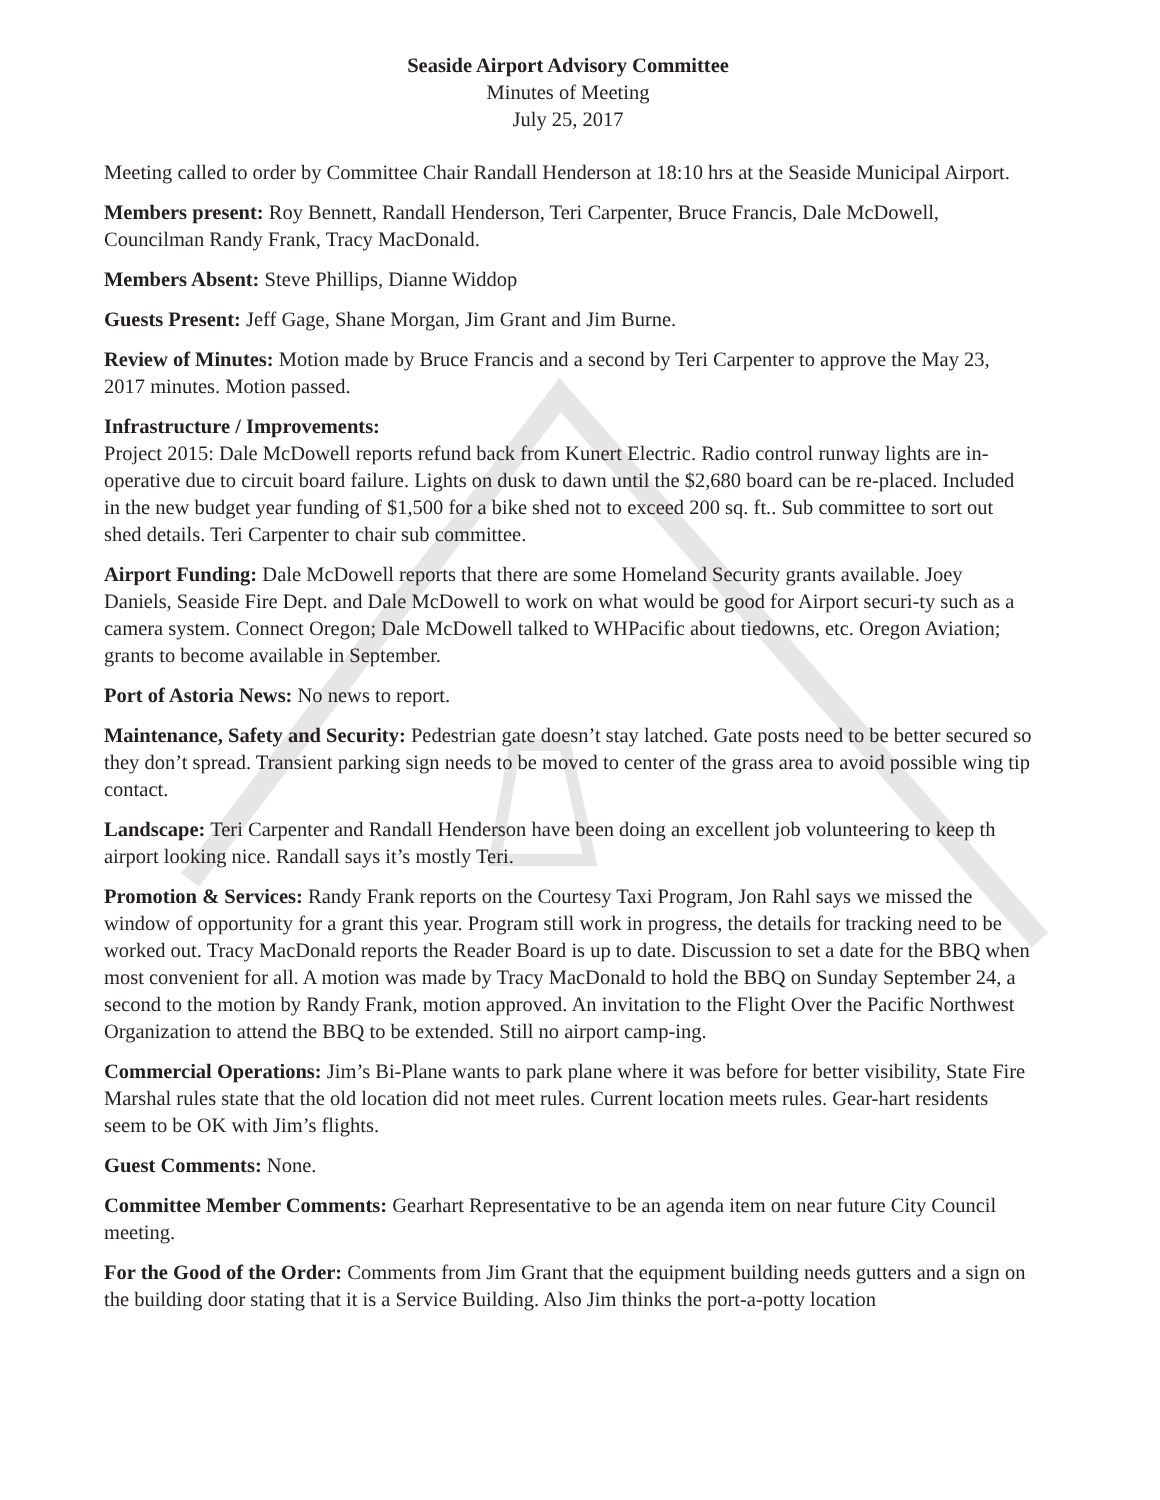Seaside Airport Advisory Committee
Minutes of Meeting
July 25, 2017
Meeting called to order by Committee Chair Randall Henderson at 18:10 hrs at the Seaside Municipal Airport.
Members present: Roy Bennett, Randall Henderson, Teri Carpenter, Bruce Francis, Dale McDowell, Councilman Randy Frank, Tracy MacDonald.
Members Absent: Steve Phillips, Dianne Widdop
Guests Present: Jeff Gage, Shane Morgan, Jim Grant and Jim Burne.
Review of Minutes: Motion made by Bruce Francis and a second by Teri Carpenter to approve the May 23, 2017 minutes. Motion passed.
Infrastructure / Improvements:
Project 2015: Dale McDowell reports refund back from Kunert Electric. Radio control runway lights are in-operative due to circuit board failure. Lights on dusk to dawn until the $2,680 board can be re-placed. Included in the new budget year funding of $1,500 for a bike shed not to exceed 200 sq. ft.. Sub committee to sort out shed details. Teri Carpenter to chair sub committee.
Airport Funding: Dale McDowell reports that there are some Homeland Security grants available. Joey Daniels, Seaside Fire Dept. and Dale McDowell to work on what would be good for Airport securi-ty such as a camera system. Connect Oregon; Dale McDowell talked to WHPacific about tiedowns, etc. Oregon Aviation; grants to become available in September.
Port of Astoria News: No news to report.
Maintenance, Safety and Security: Pedestrian gate doesn’t stay latched. Gate posts need to be better secured so they don’t spread. Transient parking sign needs to be moved to center of the grass area to avoid possible wing tip contact.
Landscape: Teri Carpenter and Randall Henderson have been doing an excellent job volunteering to keep th airport looking nice. Randall says it’s mostly Teri.
Promotion & Services: Randy Frank reports on the Courtesy Taxi Program, Jon Rahl says we missed the window of opportunity for a grant this year. Program still work in progress, the details for tracking need to be worked out. Tracy MacDonald reports the Reader Board is up to date. Discussion to set a date for the BBQ when most convenient for all. A motion was made by Tracy MacDonald to hold the BBQ on Sunday September 24, a second to the motion by Randy Frank, motion approved. An invitation to the Flight Over the Pacific Northwest Organization to attend the BBQ to be extended. Still no airport camp-ing.
Commercial Operations: Jim’s Bi-Plane wants to park plane where it was before for better visibility, State Fire Marshal rules state that the old location did not meet rules. Current location meets rules. Gear-hart residents seem to be OK with Jim’s flights.
Guest Comments: None.
Committee Member Comments: Gearhart Representative to be an agenda item on near future City Council meeting.
For the Good of the Order: Comments from Jim Grant that the equipment building needs gutters and a sign on the building door stating that it is a Service Building. Also Jim thinks the port-a-potty location